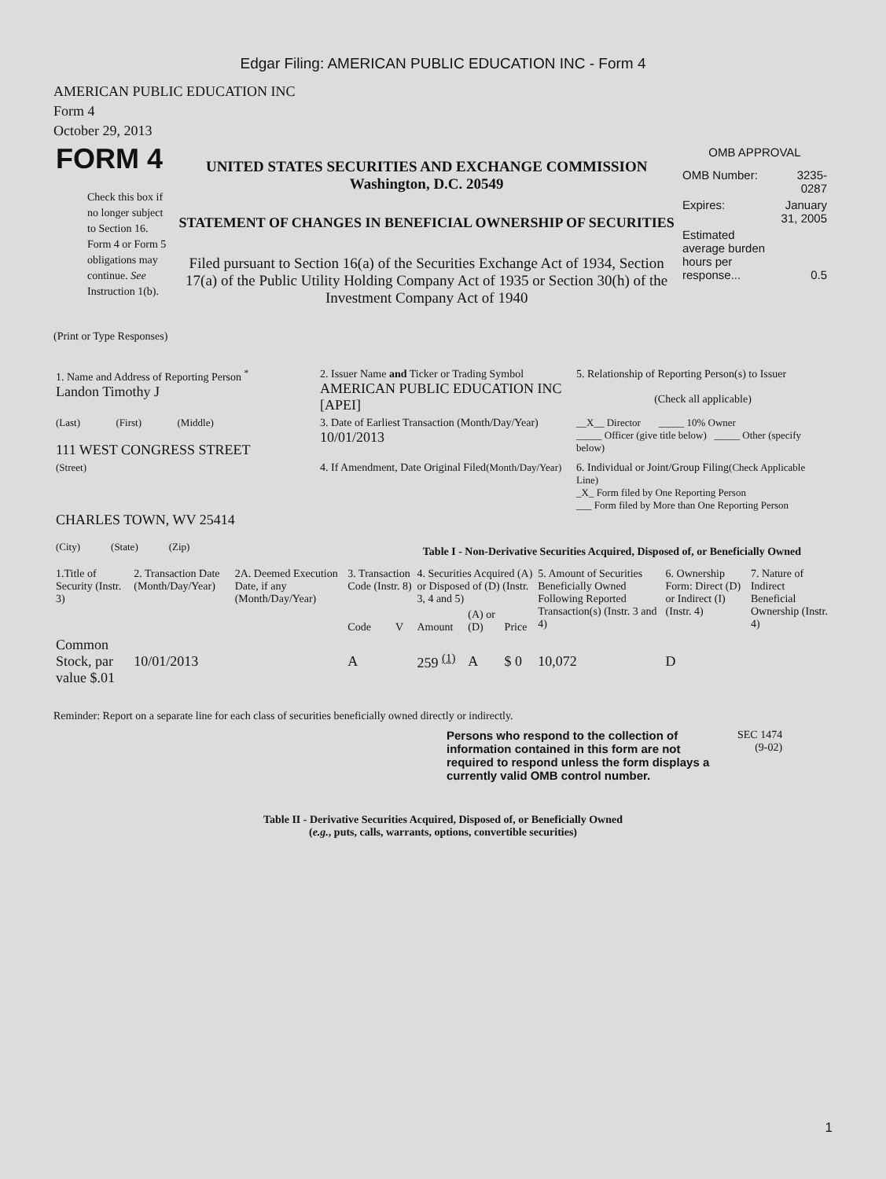Edgar Filing: AMERICAN PUBLIC EDUCATION INC - Form 4
AMERICAN PUBLIC EDUCATION INC
Form 4
October 29, 2013
| FORM 4 Check this box if no longer subject to Section 16. Form 4 or Form 5 obligations may continue. See Instruction 1(b). | UNITED STATES SECURITIES AND EXCHANGE COMMISSION Washington, D.C. 20549 STATEMENT OF CHANGES IN BENEFICIAL OWNERSHIP OF SECURITIES Filed pursuant to Section 16(a) of the Securities Exchange Act of 1934, Section 17(a) of the Public Utility Holding Company Act of 1935 or Section 30(h) of the Investment Company Act of 1940 | OMB APPROVAL / OMB Number: / 3235-0287 / / Expires: / January 31, 2005 / / Estimated average burden hours per response... / 0.5 / |
(Print or Type Responses)
| 1. Name and Address of Reporting Person <sup>*</sup> Landon Timothy J | 2. Issuer Name and Ticker or Trading Symbol AMERICAN PUBLIC EDUCATION INC [APEI] | 5. Relationship of Reporting Person(s) to Issuer (Check all applicable) |
| (Last) (First) (Middle) 111 WEST CONGRESS STREET | 3. Date of Earliest Transaction (Month/Day/Year) 10/01/2013 | __X__ Director _____ 10% Owner _____ Officer (give title below) _____ Other (specify below) |
| (Street) CHARLES TOWN, WV 25414 (City) (State) (Zip) | 4. If Amendment, Date Original Filed (Month/Day/Year) | 6. Individual or Joint/Group Filing (Check Applicable Line) _X_ Form filed by One Reporting Person ___ Form filed by More than One Reporting Person |
Table I - Non-Derivative Securities Acquired, Disposed of, or Beneficially Owned
| 1.Title of Security (Instr. 3) | 2. Transaction Date (Month/Day/Year) | 2A. Deemed Execution Date, if any (Month/Day/Year) | 3. Transaction Code (Instr. 8) | | 4. Securities Acquired (A) or Disposed of (D) (Instr. 3, 4 and 5) | | | 5. Amount of Securities Beneficially Owned Following Reported Transaction(s) (Instr. 3 and 4) | 6. Ownership Form: Direct (D) or Indirect (I) (Instr. 4) | 7. Nature of Indirect Beneficial Ownership (Instr. 4) |
| --- | --- | --- | --- | --- | --- | --- | --- | --- | --- | --- |
| | | | Code | V | Amount | (A) or (D) | Price | | | |
| Common Stock, par value $.01 | 10/01/2013 | | A | | 259 <sup>(1)</sup> | A | $ 0 | 10,072 | D | |
Reminder: Report on a separate line for each class of securities beneficially owned directly or indirectly.
Persons who respond to the collection of information contained in this form are not required to respond unless the form displays a currently valid OMB control number.
SEC 1474
(9-02)
Table II - Derivative Securities Acquired, Disposed of, or Beneficially Owned
(e.g., puts, calls, warrants, options, convertible securities)
1